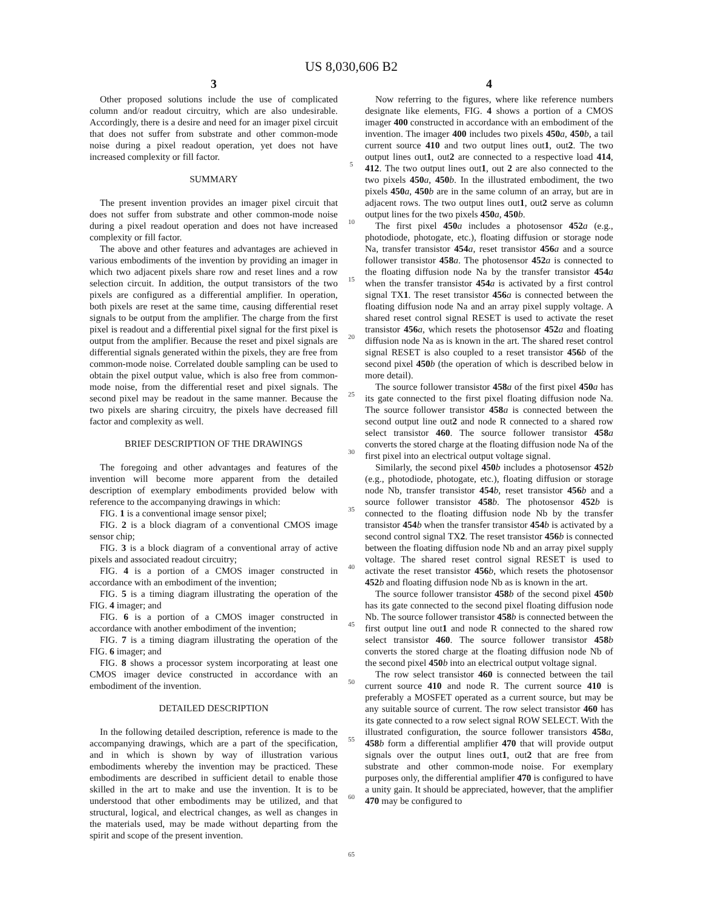US 8,030,606 B2
3
Other proposed solutions include the use of complicated column and/or readout circuitry, which are also undesirable. Accordingly, there is a desire and need for an imager pixel circuit that does not suffer from substrate and other common-mode noise during a pixel readout operation, yet does not have increased complexity or fill factor.
SUMMARY
The present invention provides an imager pixel circuit that does not suffer from substrate and other common-mode noise during a pixel readout operation and does not have increased complexity or fill factor.
The above and other features and advantages are achieved in various embodiments of the invention by providing an imager in which two adjacent pixels share row and reset lines and a row selection circuit. In addition, the output transistors of the two pixels are configured as a differential amplifier. In operation, both pixels are reset at the same time, causing differential reset signals to be output from the amplifier. The charge from the first pixel is readout and a differential pixel signal for the first pixel is output from the amplifier. Because the reset and pixel signals are differential signals generated within the pixels, they are free from common-mode noise. Correlated double sampling can be used to obtain the pixel output value, which is also free from common-mode noise, from the differential reset and pixel signals. The second pixel may be readout in the same manner. Because the two pixels are sharing circuitry, the pixels have decreased fill factor and complexity as well.
BRIEF DESCRIPTION OF THE DRAWINGS
The foregoing and other advantages and features of the invention will become more apparent from the detailed description of exemplary embodiments provided below with reference to the accompanying drawings in which:
FIG. 1 is a conventional image sensor pixel;
FIG. 2 is a block diagram of a conventional CMOS image sensor chip;
FIG. 3 is a block diagram of a conventional array of active pixels and associated readout circuitry;
FIG. 4 is a portion of a CMOS imager constructed in accordance with an embodiment of the invention;
FIG. 5 is a timing diagram illustrating the operation of the FIG. 4 imager; and
FIG. 6 is a portion of a CMOS imager constructed in accordance with another embodiment of the invention;
FIG. 7 is a timing diagram illustrating the operation of the FIG. 6 imager; and
FIG. 8 shows a processor system incorporating at least one CMOS imager device constructed in accordance with an embodiment of the invention.
DETAILED DESCRIPTION
In the following detailed description, reference is made to the accompanying drawings, which are a part of the specification, and in which is shown by way of illustration various embodiments whereby the invention may be practiced. These embodiments are described in sufficient detail to enable those skilled in the art to make and use the invention. It is to be understood that other embodiments may be utilized, and that structural, logical, and electrical changes, as well as changes in the materials used, may be made without departing from the spirit and scope of the present invention.
5
10
15
20
25
30
35
40
45
50
55
60
65
4
Now referring to the figures, where like reference numbers designate like elements, FIG. 4 shows a portion of a CMOS imager 400 constructed in accordance with an embodiment of the invention. The imager 400 includes two pixels 450 a, 450 b, a tail current source 410 and two output lines out1, out2. The two output lines out1, out2 are connected to a respective load 414, 412. The two output lines out1, out 2 are also connected to the two pixels 450 a, 450 b. In the illustrated embodiment, the two pixels 450 a, 450 b are in the same column of an array, but are in adjacent rows. The two output lines out1, out2 serve as column output lines for the two pixels 450 a, 450 b.
The first pixel 450 a includes a photosensor 452 a (e.g., photodiode, photogate, etc.), floating diffusion or storage node Na, transfer transistor 454 a, reset transistor 456 a and a source follower transistor 458 a. The photosensor 452 a is connected to the floating diffusion node Na by the transfer transistor 454 a when the transfer transistor 454 a is activated by a first control signal TX1. The reset transistor 456 a is connected between the floating diffusion node Na and an array pixel supply voltage. A shared reset control signal RESET is used to activate the reset transistor 456 a, which resets the photosensor 452 a and floating diffusion node Na as is known in the art. The shared reset control signal RESET is also coupled to a reset transistor 456 b of the second pixel 450 b (the operation of which is described below in more detail).
The source follower transistor 458 a of the first pixel 450 a has its gate connected to the first pixel floating diffusion node Na. The source follower transistor 458 a is connected between the second output line out2 and node R connected to a shared row select transistor 460. The source follower transistor 458 a converts the stored charge at the floating diffusion node Na of the first pixel into an electrical output voltage signal.
Similarly, the second pixel 450 b includes a photosensor 452 b (e.g., photodiode, photogate, etc.), floating diffusion or storage node Nb, transfer transistor 454 b, reset transistor 456 b and a source follower transistor 458 b. The photosensor 452 b is connected to the floating diffusion node Nb by the transfer transistor 454 b when the transfer transistor 454 b is activated by a second control signal TX2. The reset transistor 456 b is connected between the floating diffusion node Nb and an array pixel supply voltage. The shared reset control signal RESET is used to activate the reset transistor 456 b, which resets the photosensor 452 b and floating diffusion node Nb as is known in the art.
The source follower transistor 458 b of the second pixel 450 b has its gate connected to the second pixel floating diffusion node Nb. The source follower transistor 458 b is connected between the first output line out1 and node R connected to the shared row select transistor 460. The source follower transistor 458 b converts the stored charge at the floating diffusion node Nb of the second pixel 450 b into an electrical output voltage signal.
The row select transistor 460 is connected between the tail current source 410 and node R. The current source 410 is preferably a MOSFET operated as a current source, but may be any suitable source of current. The row select transistor 460 has its gate connected to a row select signal ROW SELECT. With the illustrated configuration, the source follower transistors 458 a, 458 b form a differential amplifier 470 that will provide output signals over the output lines out1, out2 that are free from substrate and other common-mode noise. For exemplary purposes only, the differential amplifier 470 is configured to have a unity gain. It should be appreciated, however, that the amplifier 470 may be configured to